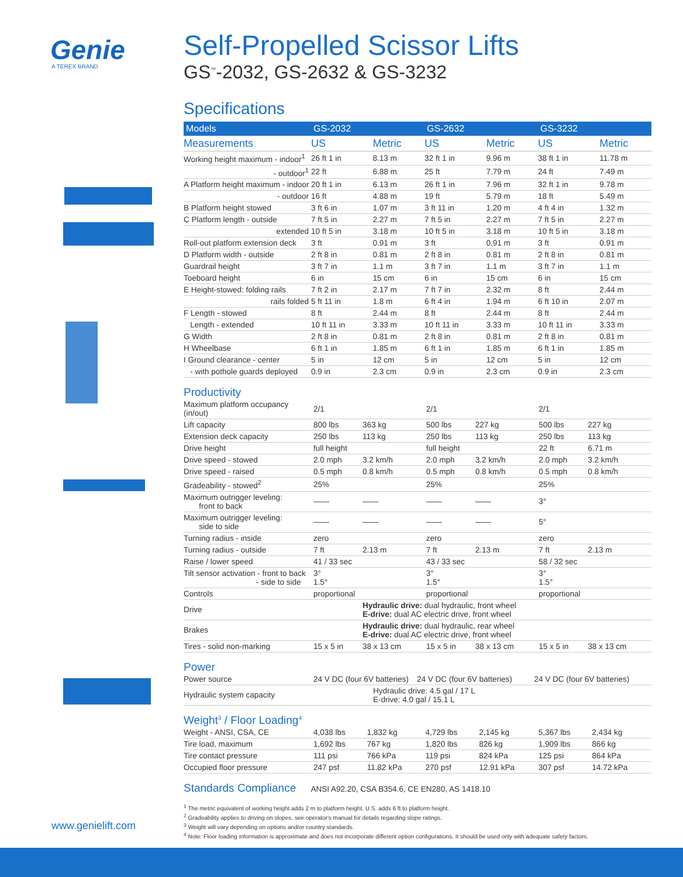Genie
A TEREX BRAND
www.genielift.com
Self-Propelled Scissor Lifts
GS<sup>™</sup>-2032, GS-2632 & GS-3232
Specifications
| Models | GS-2032 | | GS-2632 | | GS-3232 | |
| --- | --- | --- | --- | --- | --- | --- |
| Measurements | US | Metric | US | Metric | US | Metric |
| Working height maximum - indoor<sup>1</sup> | 26 ft 1 in | 8.13 m | 32 ft 1 in | 9.96 m | 38 ft 1 in | 11.78 m |
| - outdoor<sup>1</sup> | 22 ft | 6.88 m | 25 ft | 7.79 m | 24 ft | 7.49 m |
| A Platform height maximum - indoor | 20 ft 1 in | 6.13 m | 26 ft 1 in | 7.96 m | 32 ft 1 in | 9.78 m |
| - outdoor | 16 ft | 4.88 m | 19 ft | 5.79 m | 18 ft | 5.49 m |
| B Platform height stowed | 3 ft 6 in | 1.07 m | 3 ft 11 in | 1.20 m | 4 ft 4 in | 1.32 m |
| C Platform length - outside | 7 ft 5 in | 2.27 m | 7 ft 5 in | 2.27 m | 7 ft 5 in | 2.27 m |
| extended | 10 ft 5 in | 3.18 m | 10 ft 5 in | 3.18 m | 10 ft 5 in | 3.18 m |
| Roll-out platform extension deck | 3 ft | 0.91 m | 3 ft | 0.91 m | 3 ft | 0.91 m |
| D Platform width - outside | 2 ft 8 in | 0.81 m | 2 ft 8 in | 0.81 m | 2 ft 8 in | 0.81 m |
| Guardrail height | 3 ft 7 in | 1.1 m | 3 ft 7 in | 1.1 m | 3 ft 7 in | 1.1 m |
| Toeboard height | 6 in | 15 cm | 6 in | 15 cm | 6 in | 15 cm |
| E Height-stowed: folding rails | 7 ft 2 in | 2.17 m | 7 ft 7 in | 2.32 m | 8 ft | 2.44 m |
| rails folded | 5 ft 11 in | 1.8 m | 6 ft 4 in | 1.94 m | 6 ft 10 in | 2.07 m |
| F Length - stowed | 8 ft | 2.44 m | 8 ft | 2.44 m | 8 ft | 2.44 m |
| Length - extended | 10 ft 11 in | 3.33 m | 10 ft 11 in | 3.33 m | 10 ft 11 in | 3.33 m |
| G Width | 2 ft 8 in | 0.81 m | 2 ft 8 in | 0.81 m | 2 ft 8 in | 0.81 m |
| H Wheelbase | 6 ft 1 in | 1.85 m | 6 ft 1 in | 1.85 m | 6 ft 1 in | 1.85 m |
| I Ground clearance - center | 5 in | 12 cm | 5 in | 12 cm | 5 in | 12 cm |
| - with pothole guards deployed | 0.9 in | 2.3 cm | 0.9 in | 2.3 cm | 0.9 in | 2.3 cm |
Productivity
| Maximum platform occupancy (in/out) | 2/1 | | 2/1 | | 2/1 | |
| Lift capacity | 800 lbs | 363 kg | 500 lbs | 227 kg | 500 lbs | 227 kg |
| Extension deck capacity | 250 lbs | 113 kg | 250 lbs | 113 kg | 250 lbs | 113 kg |
| Drive height | full height | | full height | | 22 ft | 6.71 m |
| Drive speed - stowed | 2.0 mph | 3.2 km/h | 2.0 mph | 3.2 km/h | 2.0 mph | 3.2 km/h |
| Drive speed - raised | 0.5 mph | 0.8 km/h | 0.5 mph | 0.8 km/h | 0.5 mph | 0.8 km/h |
| Gradeability - stowed<sup>2</sup> | 25% | | 25% | | 25% | |
| Maximum outrigger leveling: front to back | —— | —— | —— | —— | 3° | |
| Maximum outrigger leveling: side to side | —— | —— | —— | —— | 5° | |
| Turning radius - inside | zero | | zero | | zero | |
| Turning radius - outside | 7 ft | 2.13 m | 7 ft | 2.13 m | 7 ft | 2.13 m |
| Raise / lower speed | 41 / 33 sec | | 43 / 33 sec | | 58 / 32 sec | |
| Tilt sensor activation - front to back - side to side | 3° 1.5° | | 3° 1.5° | | 3° 1.5° | |
| Controls | proportional | | proportional | | proportional | |
| Drive | | Hydraulic drive: dual hydraulic, front wheel E-drive: dual AC electric drive, front wheel | | | | |
| Brakes | | Hydraulic drive: dual hydraulic, rear wheel E-drive: dual AC electric drive, front wheel | | | | |
| Tires - solid non-marking | 15 x 5 in | 38 x 13 cm | 15 x 5 in | 38 x 13 cm | 15 x 5 in | 38 x 13 cm |
Power
| Power source | 24 V DC (four 6V batteries) | | 24 V DC (four 6V batteries) | 24 V DC (four 6V batteries) |
| Hydraulic system capacity | | Hydraulic drive: 4.5 gal / 17 L E-drive: 4.0 gal / 15.1 L | | |
Weight<sup>3</sup> / Floor Loading<sup>4</sup>
| Weight - ANSI, CSA, CE | 4,038 lbs | 1,832 kg | 4,729 lbs | 2,145 kg | 5,367 lbs | 2,434 kg |
| Tire load, maximum | 1,692 lbs | 767 kg | 1,820 lbs | 826 kg | 1,909 lbs | 866 kg |
| Tire contact pressure | 111 psi | 766 kPa | 119 psi | 824 kPa | 125 psi | 864 kPa |
| Occupied floor pressure | 247 psf | 11.82 kPa | 270 psf | 12.91 kPa | 307 psf | 14.72 kPa |
Standards Compliance ANSI A92.20, CSA B354.6, CE EN280, AS 1418.10
<sup>1</sup> The metric equivalent of working height adds 2 m to platform height. U.S. adds 6 ft to platform height.
<sup>2</sup> Gradeability applies to driving on slopes, see operator's manual for details regarding slope ratings.
<sup>3</sup> Weight will vary depending on options and/or country standards.
<sup>4</sup> Note: Floor loading information is approximate and does not incorporate different option configurations. It should be used only with adequate safety factors.